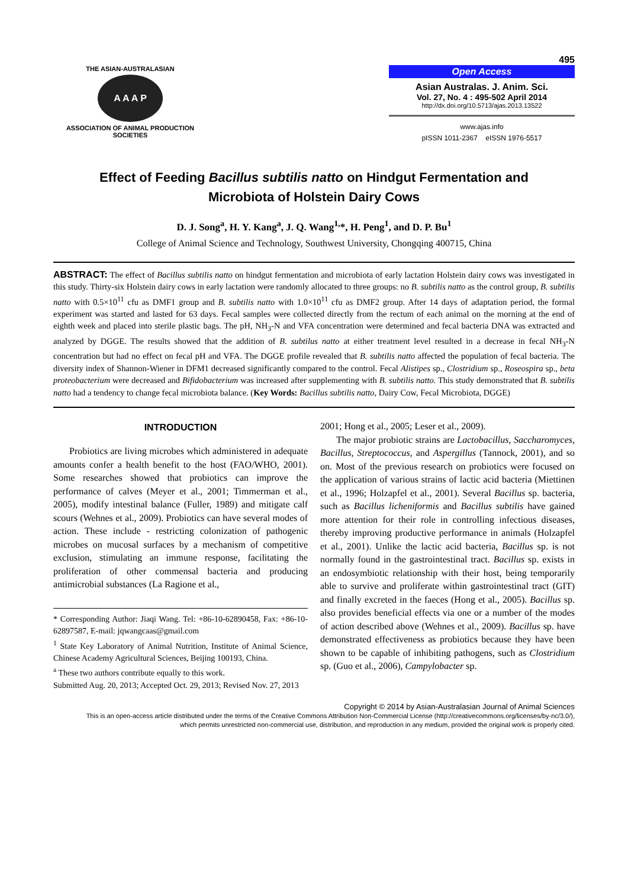495
THE ASIAN-AUSTRALASIAN
A A A P
ASSOCIATION OF ANIMAL PRODUCTION SOCIETIES
Open Access
Asian Australas. J. Anim. Sci.
Vol. 27, No. 4 : 495-502 April 2014
http://dx.doi.org/10.5713/ajas.2013.13522
www.ajas.info
pISSN 1011-2367 eISSN 1976-5517
Effect of Feeding Bacillus subtilis natto on Hindgut Fermentation and
Microbiota of Holstein Dairy Cows
D. J. Song<sup>a</sup>, H. Y. Kang<sup>a</sup>, J. Q. Wang<sup>1,</sup>*, H. Peng<sup>1</sup>, and D. P. Bu<sup>1</sup>
College of Animal Science and Technology, Southwest University, Chongqing 400715, China
ABSTRACT: The effect of Bacillus subtilis natto on hindgut fermentation and microbiota of early lactation Holstein dairy cows was investigated in this study. Thirty-six Holstein dairy cows in early lactation were randomly allocated to three groups: no B. subtilis natto as the control group, B. subtilis natto with 0.5×10<sup>11</sup> cfu as DMF1 group and B. subtilis natto with 1.0×10<sup>11</sup> cfu as DMF2 group. After 14 days of adaptation period, the formal experiment was started and lasted for 63 days. Fecal samples were collected directly from the rectum of each animal on the morning at the end of eighth week and placed into sterile plastic bags. The pH, NH<sub>3</sub>-N and VFA concentration were determined and fecal bacteria DNA was extracted and analyzed by DGGE. The results showed that the addition of B. subtilus natto at either treatment level resulted in a decrease in fecal NH<sub>3</sub>-N concentration but had no effect on fecal pH and VFA. The DGGE profile revealed that B. subtilis natto affected the population of fecal bacteria. The diversity index of Shannon-Wiener in DFM1 decreased significantly compared to the control. Fecal Alistipes sp., Clostridium sp., Roseospira sp., beta proteobacterium were decreased and Bifidobacterium was increased after supplementing with B. subtilis natto. This study demonstrated that B. subtilis natto had a tendency to change fecal microbiota balance. (Key Words: Bacillus subtilis natto, Dairy Cow, Fecal Microbiota, DGGE)
INTRODUCTION
Probiotics are living microbes which administered in adequate amounts confer a health benefit to the host (FAO/WHO, 2001). Some researches showed that probiotics can improve the performance of calves (Meyer et al., 2001; Timmerman et al., 2005), modify intestinal balance (Fuller, 1989) and mitigate calf scours (Wehnes et al., 2009). Probiotics can have several modes of action. These include - restricting colonization of pathogenic microbes on mucosal surfaces by a mechanism of competitive exclusion, stimulating an immune response, facilitating the proliferation of other commensal bacteria and producing antimicrobial substances (La Ragione et al.,
* Corresponding Author: Jiaqi Wang. Tel: +86-10-62890458, Fax: +86-10-62897587, E-mail: jqwangcaas@gmail.com
<sup>1</sup> State Key Laboratory of Animal Nutrition, Institute of Animal Science, Chinese Academy Agricultural Sciences, Beijing 100193, China.
<sup>a</sup> These two authors contribute equally to this work.
Submitted Aug. 20, 2013; Accepted Oct. 29, 2013; Revised Nov. 27, 2013
2001; Hong et al., 2005; Leser et al., 2009).
The major probiotic strains are Lactobacillus, Saccharomyces, Bacillus, Streptococcus, and Aspergillus (Tannock, 2001), and so on. Most of the previous research on probiotics were focused on the application of various strains of lactic acid bacteria (Miettinen et al., 1996; Holzapfel et al., 2001). Several Bacillus sp. bacteria, such as Bacillus licheniformis and Bacillus subtilis have gained more attention for their role in controlling infectious diseases, thereby improving productive performance in animals (Holzapfel et al., 2001). Unlike the lactic acid bacteria, Bacillus sp. is not normally found in the gastrointestinal tract. Bacillus sp. exists in an endosymbiotic relationship with their host, being temporarily able to survive and proliferate within gastrointestinal tract (GIT) and finally excreted in the faeces (Hong et al., 2005). Bacillus sp. also provides beneficial effects via one or a number of the modes of action described above (Wehnes et al., 2009). Bacillus sp. have demonstrated effectiveness as probiotics because they have been shown to be capable of inhibiting pathogens, such as Clostridium sp. (Guo et al., 2006), Campylobacter sp.
Copyright © 2014 by Asian-Australasian Journal of Animal Sciences
This is an open-access article distributed under the terms of the Creative Commons Attribution Non-Commercial License (http://creativecommons.org/licenses/by-nc/3.0/),
which permits unrestricted non-commercial use, distribution, and reproduction in any medium, provided the original work is properly cited.